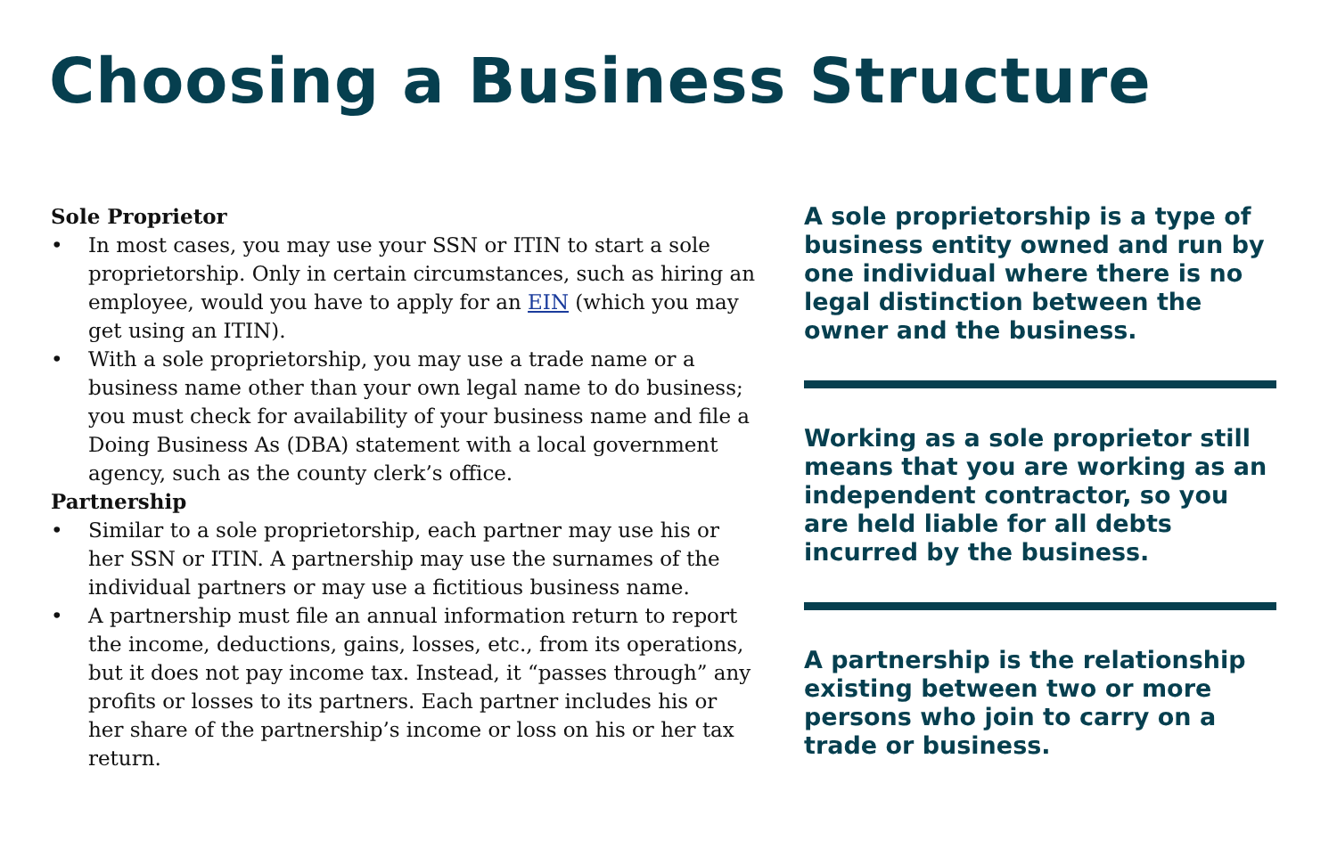Choosing a Business Structure
Sole Proprietor
• In most cases, you may use your SSN or ITIN to start a sole proprietorship. Only in certain circumstances, such as hiring an employee, would you have to apply for an EIN (which you may get using an ITIN).
• With a sole proprietorship, you may use a trade name or a business name other than your own legal name to do business; you must check for availability of your business name and file a Doing Business As (DBA) statement with a local government agency, such as the county clerk’s office.
Partnership
• Similar to a sole proprietorship, each partner may use his or her SSN or ITIN. A partnership may use the surnames of the individual partners or may use a fictitious business name.
• A partnership must file an annual information return to report the income, deductions, gains, losses, etc., from its operations, but it does not pay income tax. Instead, it “passes through” any profits or losses to its partners. Each partner includes his or her share of the partnership’s income or loss on his or her tax return.
A sole proprietorship is a type of business entity owned and run by one individual where there is no legal distinction between the owner and the business.
Working as a sole proprietor still means that you are working as an independent contractor, so you are held liable for all debts incurred by the business.
A partnership is the relationship existing between two or more persons who join to carry on a trade or business.